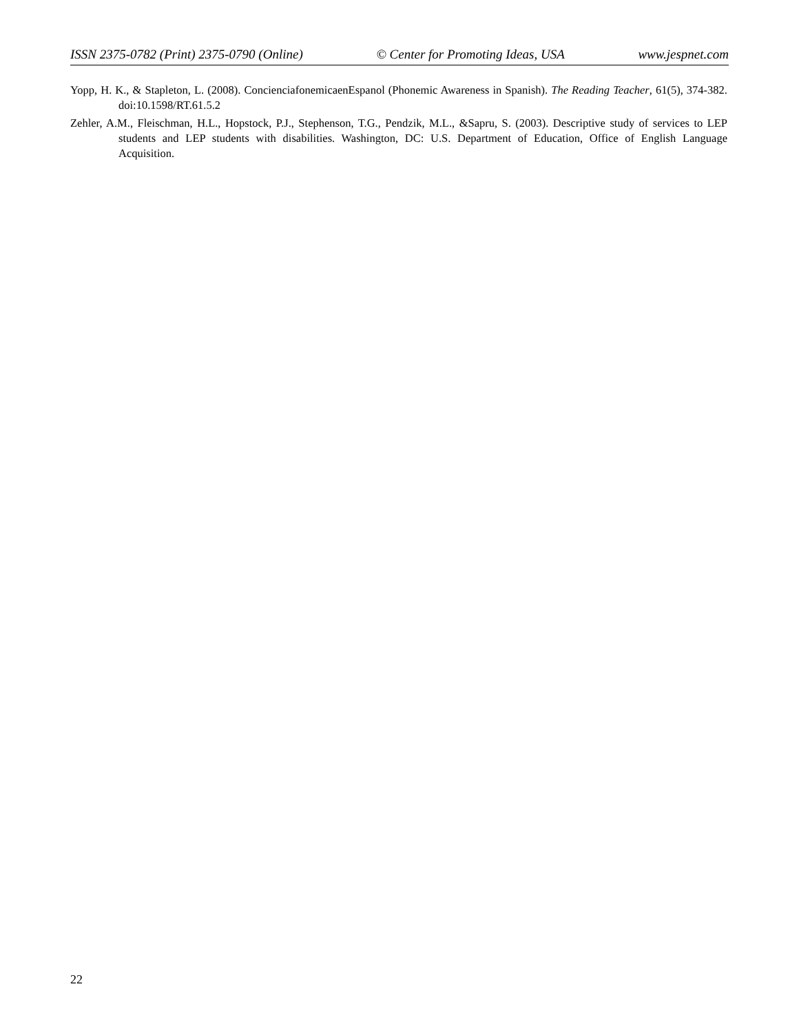ISSN 2375-0782 (Print) 2375-0790 (Online) © Center for Promoting Ideas, USA www.jespnet.com
Yopp, H. K., & Stapleton, L. (2008). ConcienciafonemicaenEspanol (Phonemic Awareness in Spanish). The Reading Teacher, 61(5), 374-382. doi:10.1598/RT.61.5.2
Zehler, A.M., Fleischman, H.L., Hopstock, P.J., Stephenson, T.G., Pendzik, M.L., &Sapru, S. (2003). Descriptive study of services to LEP students and LEP students with disabilities. Washington, DC: U.S. Department of Education, Office of English Language Acquisition.
22